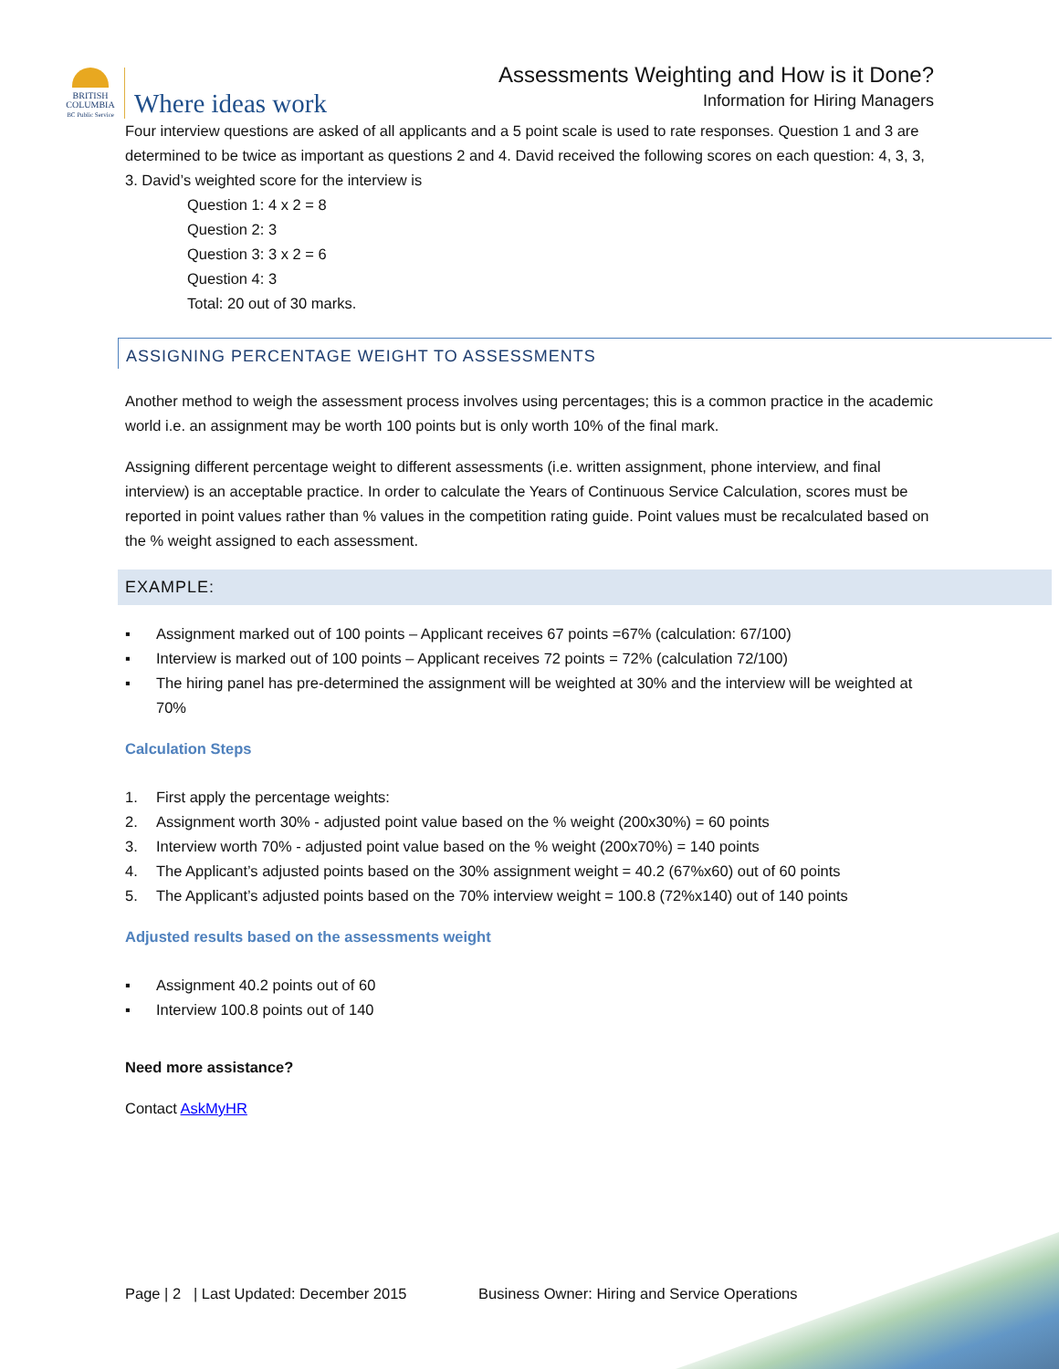BRITISH
COLUMBIA
BC Public Service
Where ideas work
Assessments Weighting and How is it Done?
Information for Hiring Managers
Four interview questions are asked of all applicants and a 5 point scale is used to rate responses. Question 1 and 3 are determined to be twice as important as questions 2 and 4. David received the following scores on each question: 4, 3, 3, 3. David’s weighted score for the interview is
Question 1: 4 x 2 = 8
Question 2: 3
Question 3: 3 x 2 = 6
Question 4: 3
Total: 20 out of 30 marks.
ASSIGNING PERCENTAGE WEIGHT TO ASSESSMENTS
Another method to weigh the assessment process involves using percentages; this is a common practice in the academic world i.e. an assignment may be worth 100 points but is only worth 10% of the final mark.
Assigning different percentage weight to different assessments (i.e. written assignment, phone interview, and final interview) is an acceptable practice. In order to calculate the Years of Continuous Service Calculation, scores must be reported in point values rather than % values in the competition rating guide. Point values must be recalculated based on the % weight assigned to each assessment.
EXAMPLE:
▪ Assignment marked out of 100 points – Applicant receives 67 points =67% (calculation: 67/100)
▪ Interview is marked out of 100 points – Applicant receives 72 points = 72% (calculation 72/100)
▪ The hiring panel has pre-determined the assignment will be weighted at 30% and the interview will be weighted at 70%
Calculation Steps
1. First apply the percentage weights:
2. Assignment worth 30% - adjusted point value based on the % weight (200x30%) = 60 points
3. Interview worth 70% - adjusted point value based on the % weight (200x70%) = 140 points
4. The Applicant’s adjusted points based on the 30% assignment weight = 40.2 (67%x60) out of 60 points
5. The Applicant’s adjusted points based on the 70% interview weight = 100.8 (72%x140) out of 140 points
Adjusted results based on the assessments weight
▪ Assignment 40.2 points out of 60
▪ Interview 100.8 points out of 140
Need more assistance?
Contact AskMyHR
Page | 2 | Last Updated: December 2015 Business Owner: Hiring and Service Operations